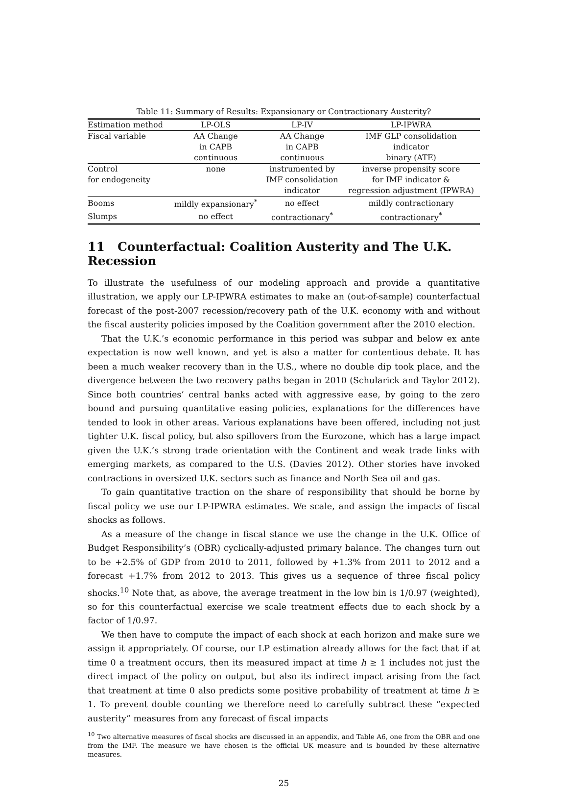Table 11: Summary of Results: Expansionary or Contractionary Austerity?
| Estimation method | LP-OLS | LP-IV | LP-IPWRA |
| --- | --- | --- | --- |
| Fiscal variable | AA Change | AA Change | IMF GLP consolidation |
| | in CAPB | in CAPB | indicator |
| | continuous | continuous | binary (ATE) |
| Control | none | instrumented by | inverse propensity score |
| for endogeneity | | IMF consolidation | for IMF indicator & |
| | | indicator | regression adjustment (IPWRA) |
| Booms | mildly expansionary<sup>*</sup> | no effect | mildly contractionary |
| Slumps | no effect | contractionary<sup>*</sup> | contractionary<sup>*</sup> |
11 Counterfactual: Coalition Austerity and The U.K. Recession
To illustrate the usefulness of our modeling approach and provide a quantitative illustration, we apply our LP-IPWRA estimates to make an (out-of-sample) counterfactual forecast of the post-2007 recession/recovery path of the U.K. economy with and without the fiscal austerity policies imposed by the Coalition government after the 2010 election.
That the U.K.’s economic performance in this period was subpar and below ex ante expectation is now well known, and yet is also a matter for contentious debate. It has been a much weaker recovery than in the U.S., where no double dip took place, and the divergence between the two recovery paths began in 2010 (Schularick and Taylor 2012). Since both countries’ central banks acted with aggressive ease, by going to the zero bound and pursuing quantitative easing policies, explanations for the differences have tended to look in other areas. Various explanations have been offered, including not just tighter U.K. fiscal policy, but also spillovers from the Eurozone, which has a large impact given the U.K.’s strong trade orientation with the Continent and weak trade links with emerging markets, as compared to the U.S. (Davies 2012). Other stories have invoked contractions in oversized U.K. sectors such as finance and North Sea oil and gas.
To gain quantitative traction on the share of responsibility that should be borne by fiscal policy we use our LP-IPWRA estimates. We scale, and assign the impacts of fiscal shocks as follows.
As a measure of the change in fiscal stance we use the change in the U.K. Office of Budget Responsibility’s (OBR) cyclically-adjusted primary balance. The changes turn out to be +2.5% of GDP from 2010 to 2011, followed by +1.3% from 2011 to 2012 and a forecast +1.7% from 2012 to 2013. This gives us a sequence of three fiscal policy shocks.<sup>10</sup> Note that, as above, the average treatment in the low bin is 1/0.97 (weighted), so for this counterfactual exercise we scale treatment effects due to each shock by a factor of 1/0.97.
We then have to compute the impact of each shock at each horizon and make sure we assign it appropriately. Of course, our LP estimation already allows for the fact that if at time 0 a treatment occurs, then its measured impact at time h ≥ 1 includes not just the direct impact of the policy on output, but also its indirect impact arising from the fact that treatment at time 0 also predicts some positive probability of treatment at time h ≥ 1. To prevent double counting we therefore need to carefully subtract these “expected austerity” measures from any forecast of fiscal impacts
<sup>10</sup> Two alternative measures of fiscal shocks are discussed in an appendix, and Table A6, one from the OBR and one from the IMF. The measure we have chosen is the official UK measure and is bounded by these alternative measures.
25